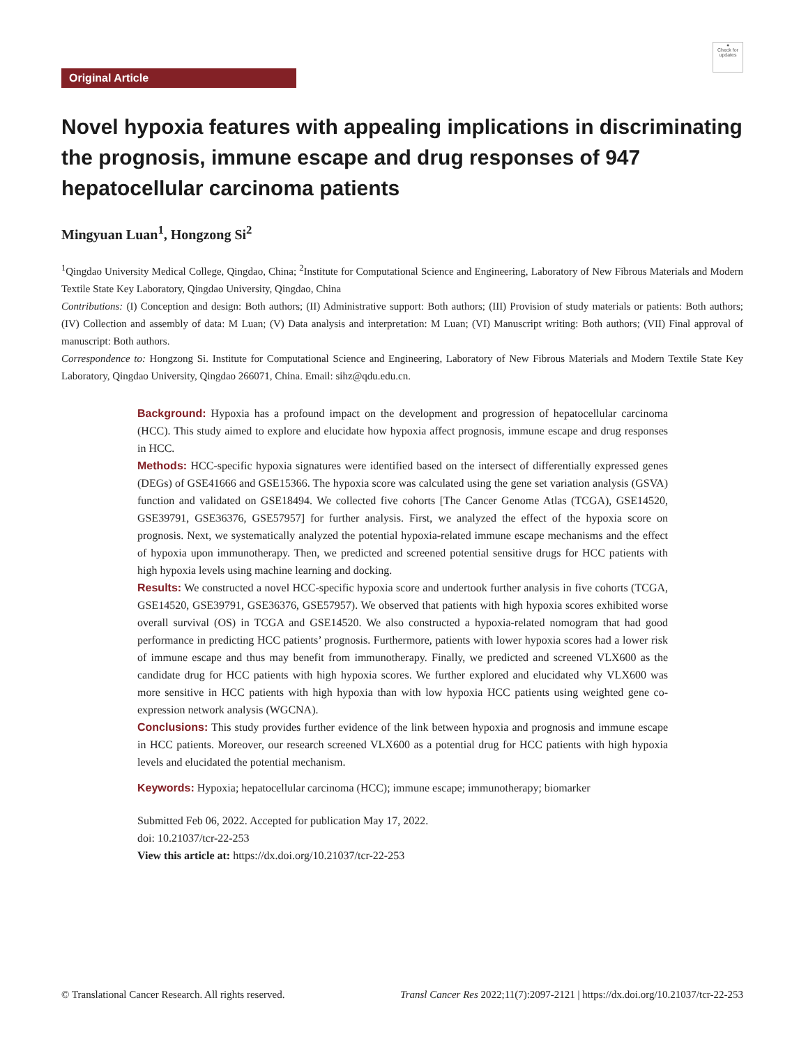●
Check for updates
Original Article
Novel hypoxia features with appealing implications in discriminating the prognosis, immune escape and drug responses of 947 hepatocellular carcinoma patients
Mingyuan Luan<sup>1</sup>, Hongzong Si<sup>2</sup>
<sup>1</sup> Qingdao University Medical College, Qingdao, China; <sup>2</sup>Institute for Computational Science and Engineering, Laboratory of New Fibrous Materials and Modern Textile State Key Laboratory, Qingdao University, Qingdao, China
Contributions: (I) Conception and design: Both authors; (II) Administrative support: Both authors; (III) Provision of study materials or patients: Both authors; (IV) Collection and assembly of data: M Luan; (V) Data analysis and interpretation: M Luan; (VI) Manuscript writing: Both authors; (VII) Final approval of manuscript: Both authors.
Correspondence to: Hongzong Si. Institute for Computational Science and Engineering, Laboratory of New Fibrous Materials and Modern Textile State Key Laboratory, Qingdao University, Qingdao 266071, China. Email: sihz@qdu.edu.cn.
Background: Hypoxia has a profound impact on the development and progression of hepatocellular carcinoma (HCC). This study aimed to explore and elucidate how hypoxia affect prognosis, immune escape and drug responses in HCC.
Methods: HCC-specific hypoxia signatures were identified based on the intersect of differentially expressed genes (DEGs) of GSE41666 and GSE15366. The hypoxia score was calculated using the gene set variation analysis (GSVA) function and validated on GSE18494. We collected five cohorts [The Cancer Genome Atlas (TCGA), GSE14520, GSE39791, GSE36376, GSE57957] for further analysis. First, we analyzed the effect of the hypoxia score on prognosis. Next, we systematically analyzed the potential hypoxia-related immune escape mechanisms and the effect of hypoxia upon immunotherapy. Then, we predicted and screened potential sensitive drugs for HCC patients with high hypoxia levels using machine learning and docking.
Results: We constructed a novel HCC-specific hypoxia score and undertook further analysis in five cohorts (TCGA, GSE14520, GSE39791, GSE36376, GSE57957). We observed that patients with high hypoxia scores exhibited worse overall survival (OS) in TCGA and GSE14520. We also constructed a hypoxia-related nomogram that had good performance in predicting HCC patients’ prognosis. Furthermore, patients with lower hypoxia scores had a lower risk of immune escape and thus may benefit from immunotherapy. Finally, we predicted and screened VLX600 as the candidate drug for HCC patients with high hypoxia scores. We further explored and elucidated why VLX600 was more sensitive in HCC patients with high hypoxia than with low hypoxia HCC patients using weighted gene co-expression network analysis (WGCNA).
Conclusions: This study provides further evidence of the link between hypoxia and prognosis and immune escape in HCC patients. Moreover, our research screened VLX600 as a potential drug for HCC patients with high hypoxia levels and elucidated the potential mechanism.
Keywords: Hypoxia; hepatocellular carcinoma (HCC); immune escape; immunotherapy; biomarker
Submitted Feb 06, 2022. Accepted for publication May 17, 2022.
doi: 10.21037/tcr-22-253
View this article at: https://dx.doi.org/10.21037/tcr-22-253
© Translational Cancer Research. All rights reserved. Transl Cancer Res 2022;11(7):2097-2121 | https://dx.doi.org/10.21037/tcr-22-253